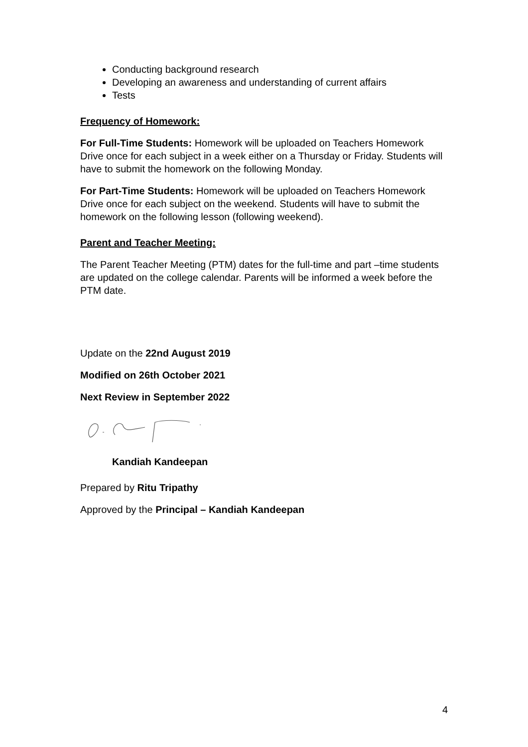Conducting background research
Developing an awareness and understanding of current affairs
Tests
Frequency of Homework:
For Full-Time Students: Homework will be uploaded on Teachers Homework Drive once for each subject in a week either on a Thursday or Friday. Students will have to submit the homework on the following Monday.
For Part-Time Students: Homework will be uploaded on Teachers Homework Drive once for each subject on the weekend. Students will have to submit the homework on the following lesson (following weekend).
Parent and Teacher Meeting:
The Parent Teacher Meeting (PTM) dates for the full-time and part –time students are updated on the college calendar. Parents will be informed a week before the PTM date.
Update on the 22nd August 2019
Modified on 26th October 2021
Next Review in September 2022
Kandiah Kandeepan
Prepared by Ritu Tripathy
Approved by the Principal – Kandiah Kandeepan
4